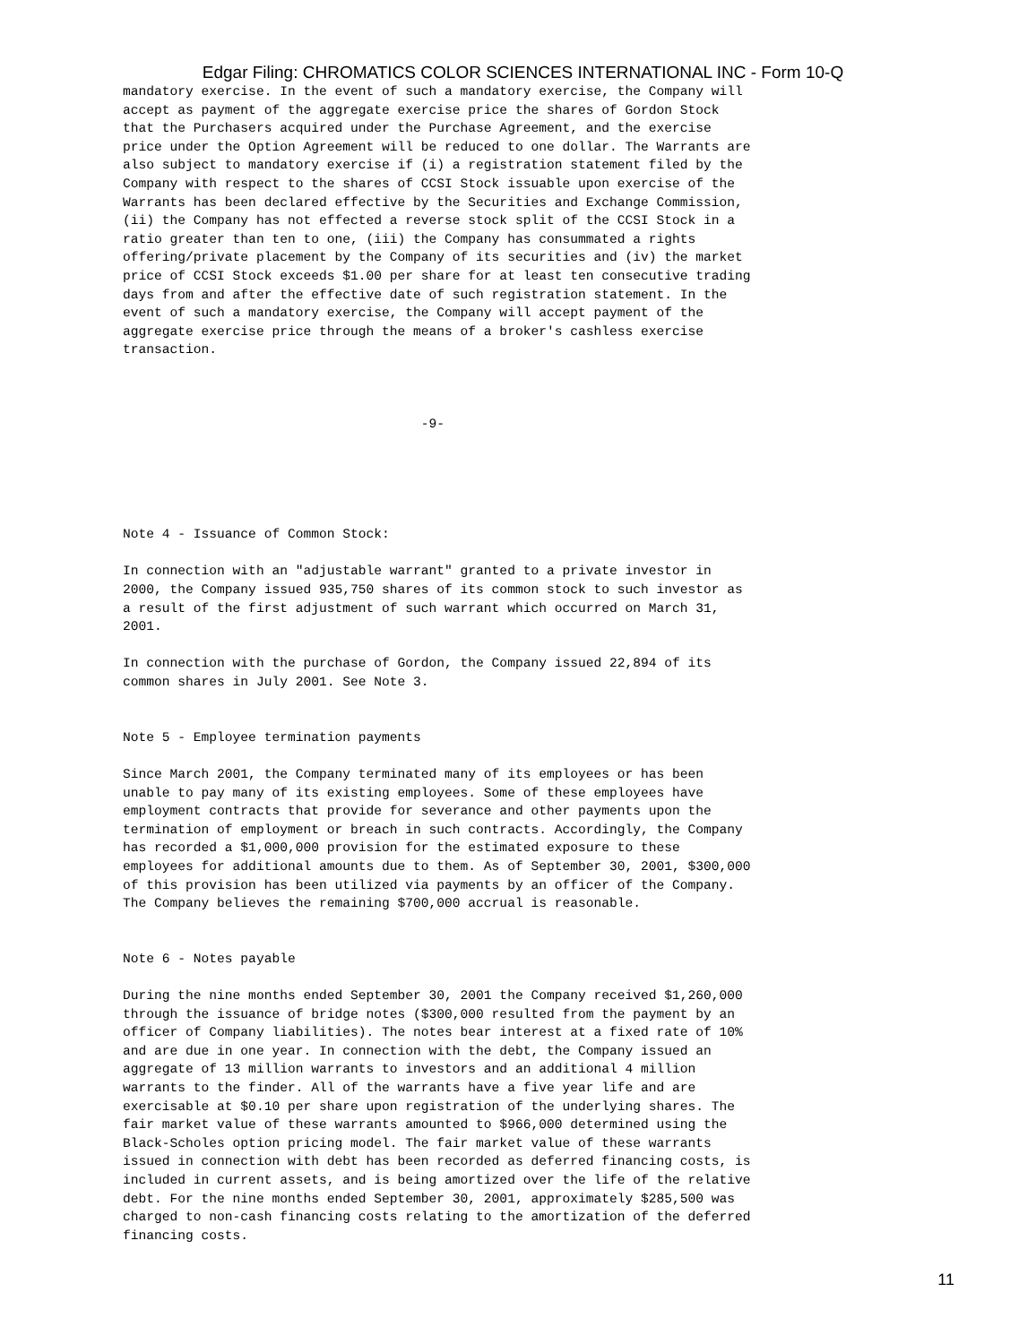Edgar Filing: CHROMATICS COLOR SCIENCES INTERNATIONAL INC - Form 10-Q
mandatory exercise. In the event of such a mandatory exercise, the Company will
accept as payment of the aggregate exercise price the shares of Gordon Stock
that the Purchasers acquired under the Purchase Agreement, and the exercise
price under the Option Agreement will be reduced to one dollar. The Warrants are
also subject to mandatory exercise if (i) a registration statement filed by the
Company with respect to the shares of CCSI Stock issuable upon exercise of the
Warrants has been declared effective by the Securities and Exchange Commission,
(ii) the Company has not effected a reverse stock split of the CCSI Stock in a
ratio greater than ten to one, (iii) the Company has consummated a rights
offering/private placement by the Company of its securities and (iv) the market
price of CCSI Stock exceeds $1.00 per share for at least ten consecutive trading
days from and after the effective date of such registration statement. In the
event of such a mandatory exercise, the Company will accept payment of the
aggregate exercise price through the means of a broker's cashless exercise
transaction.



                                      -9-





Note 4 - Issuance of Common Stock:

In connection with an "adjustable warrant" granted to a private investor in
2000, the Company issued 935,750 shares of its common stock to such investor as
a result of the first adjustment of such warrant which occurred on March 31,
2001.

In connection with the purchase of Gordon, the Company issued 22,894 of its
common shares in July 2001. See Note 3.


Note 5 - Employee termination payments

Since March 2001, the Company terminated many of its employees or has been
unable to pay many of its existing employees. Some of these employees have
employment contracts that provide for severance and other payments upon the
termination of employment or breach in such contracts. Accordingly, the Company
has recorded a $1,000,000 provision for the estimated exposure to these
employees for additional amounts due to them. As of September 30, 2001, $300,000
of this provision has been utilized via payments by an officer of the Company.
The Company believes the remaining $700,000 accrual is reasonable.


Note 6 - Notes payable

During the nine months ended September 30, 2001 the Company received $1,260,000
through the issuance of bridge notes ($300,000 resulted from the payment by an
officer of Company liabilities). The notes bear interest at a fixed rate of 10%
and are due in one year. In connection with the debt, the Company issued an
aggregate of 13 million warrants to investors and an additional 4 million
warrants to the finder. All of the warrants have a five year life and are
exercisable at $0.10 per share upon registration of the underlying shares. The
fair market value of these warrants amounted to $966,000 determined using the
Black-Scholes option pricing model. The fair market value of these warrants
issued in connection with debt has been recorded as deferred financing costs, is
included in current assets, and is being amortized over the life of the relative
debt. For the nine months ended September 30, 2001, approximately $285,500 was
charged to non-cash financing costs relating to the amortization of the deferred
financing costs.
11